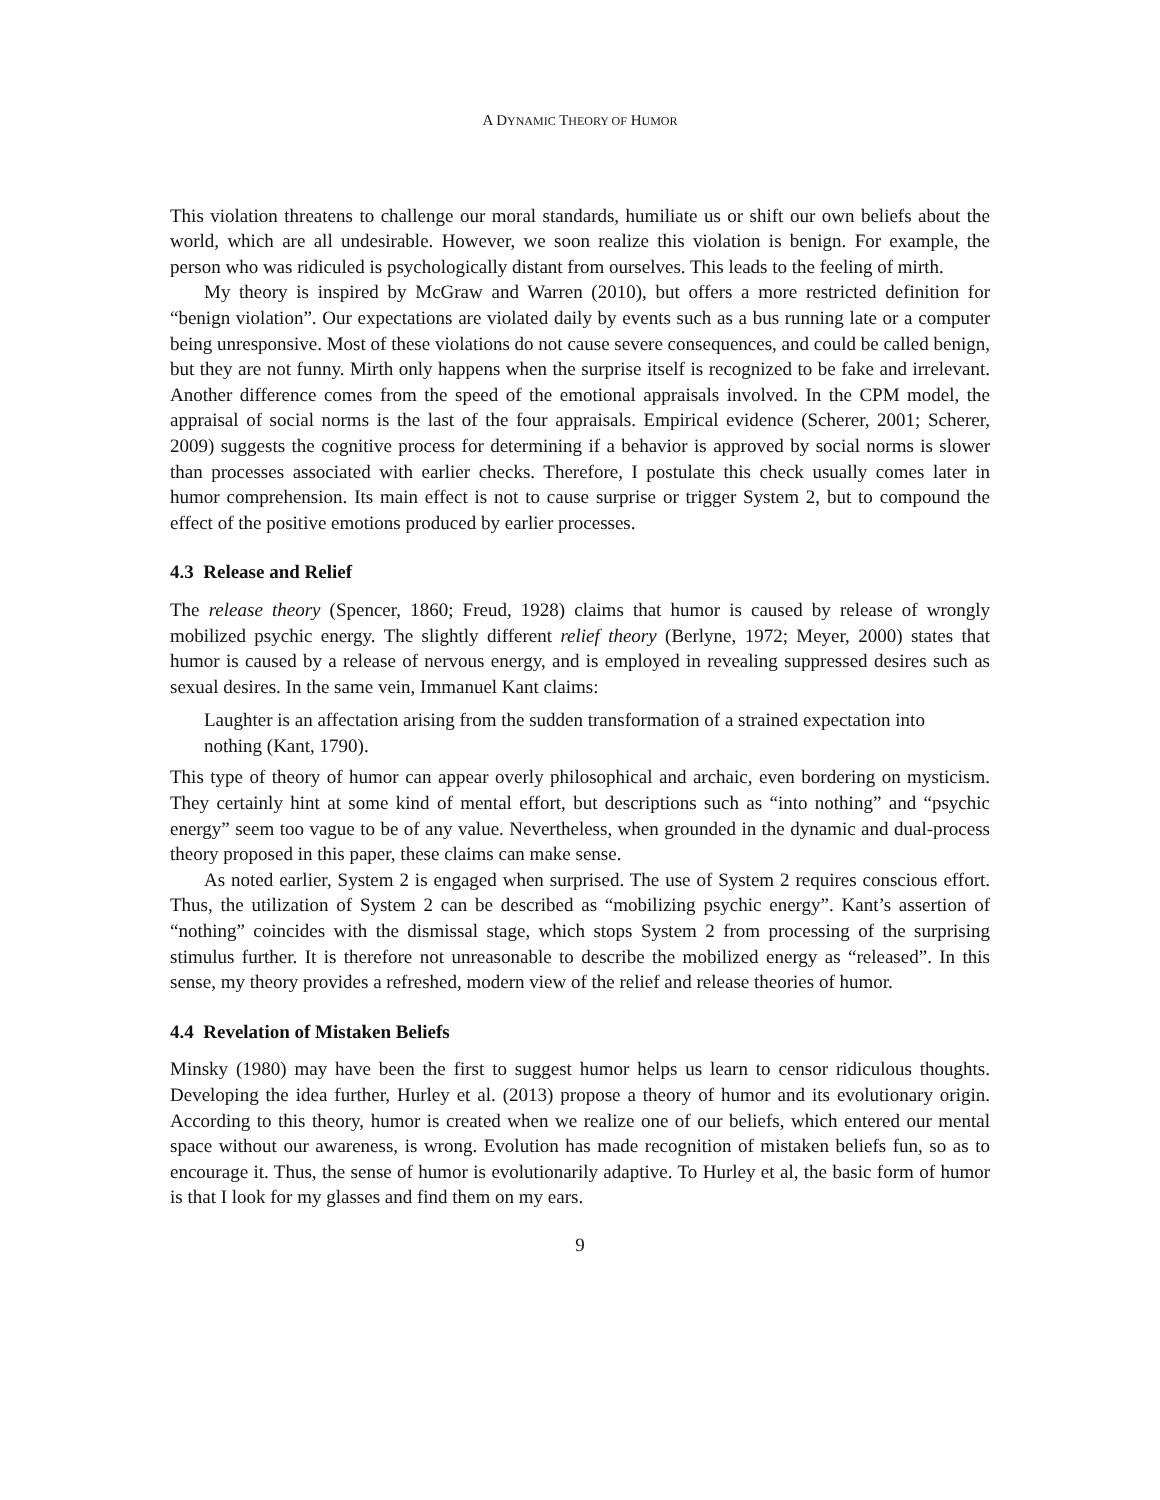A DYNAMIC THEORY OF HUMOR
This violation threatens to challenge our moral standards, humiliate us or shift our own beliefs about the world, which are all undesirable. However, we soon realize this violation is benign. For example, the person who was ridiculed is psychologically distant from ourselves. This leads to the feeling of mirth.
My theory is inspired by McGraw and Warren (2010), but offers a more restricted definition for “benign violation”. Our expectations are violated daily by events such as a bus running late or a computer being unresponsive. Most of these violations do not cause severe consequences, and could be called benign, but they are not funny. Mirth only happens when the surprise itself is recognized to be fake and irrelevant. Another difference comes from the speed of the emotional appraisals involved. In the CPM model, the appraisal of social norms is the last of the four appraisals. Empirical evidence (Scherer, 2001; Scherer, 2009) suggests the cognitive process for determining if a behavior is approved by social norms is slower than processes associated with earlier checks. Therefore, I postulate this check usually comes later in humor comprehension. Its main effect is not to cause surprise or trigger System 2, but to compound the effect of the positive emotions produced by earlier processes.
4.3 Release and Relief
The release theory (Spencer, 1860; Freud, 1928) claims that humor is caused by release of wrongly mobilized psychic energy. The slightly different relief theory (Berlyne, 1972; Meyer, 2000) states that humor is caused by a release of nervous energy, and is employed in revealing suppressed desires such as sexual desires. In the same vein, Immanuel Kant claims:
Laughter is an affectation arising from the sudden transformation of a strained expectation into nothing (Kant, 1790).
This type of theory of humor can appear overly philosophical and archaic, even bordering on mysticism. They certainly hint at some kind of mental effort, but descriptions such as “into nothing” and “psychic energy” seem too vague to be of any value. Nevertheless, when grounded in the dynamic and dual-process theory proposed in this paper, these claims can make sense.
As noted earlier, System 2 is engaged when surprised. The use of System 2 requires conscious effort. Thus, the utilization of System 2 can be described as “mobilizing psychic energy”. Kant’s assertion of “nothing” coincides with the dismissal stage, which stops System 2 from processing of the surprising stimulus further. It is therefore not unreasonable to describe the mobilized energy as “released”. In this sense, my theory provides a refreshed, modern view of the relief and release theories of humor.
4.4 Revelation of Mistaken Beliefs
Minsky (1980) may have been the first to suggest humor helps us learn to censor ridiculous thoughts. Developing the idea further, Hurley et al. (2013) propose a theory of humor and its evolutionary origin. According to this theory, humor is created when we realize one of our beliefs, which entered our mental space without our awareness, is wrong. Evolution has made recognition of mistaken beliefs fun, so as to encourage it. Thus, the sense of humor is evolutionarily adaptive. To Hurley et al, the basic form of humor is that I look for my glasses and find them on my ears.
9